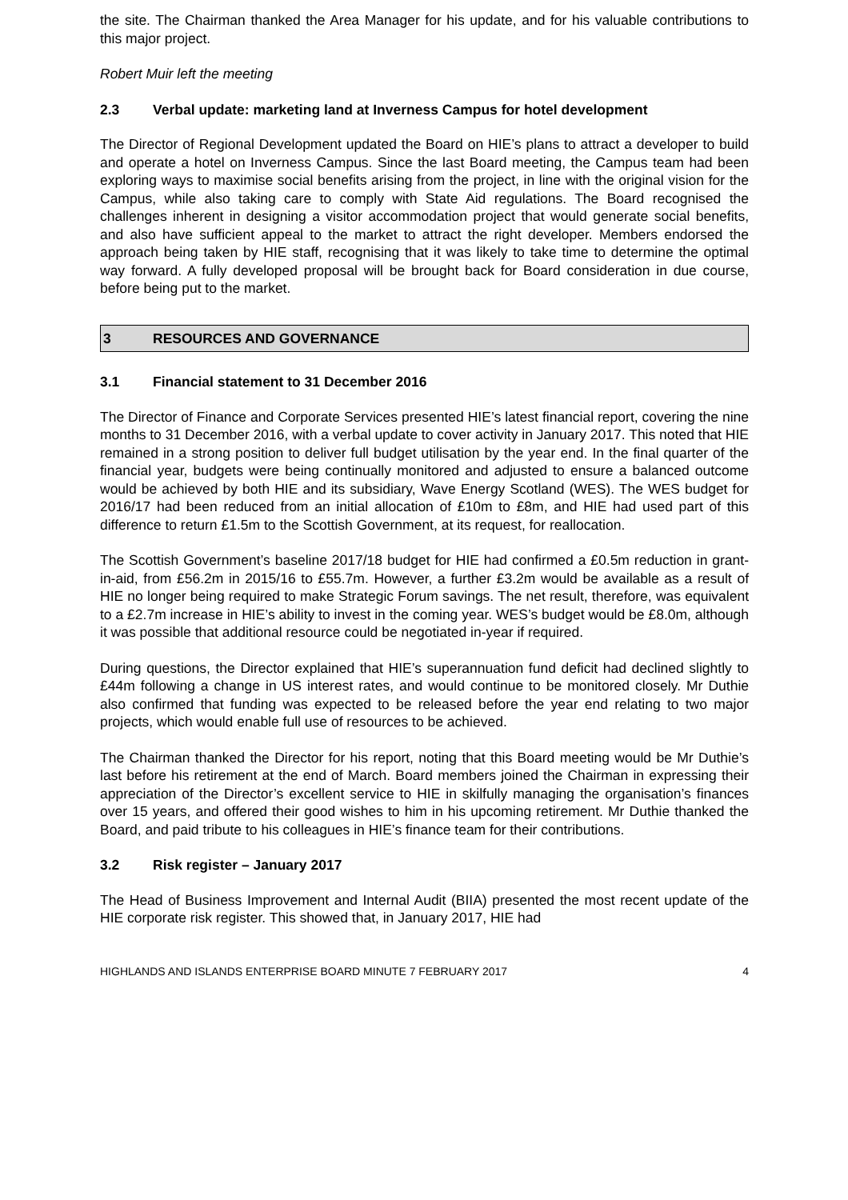the site. The Chairman thanked the Area Manager for his update, and for his valuable contributions to this major project.
Robert Muir left the meeting
2.3 Verbal update: marketing land at Inverness Campus for hotel development
The Director of Regional Development updated the Board on HIE’s plans to attract a developer to build and operate a hotel on Inverness Campus. Since the last Board meeting, the Campus team had been exploring ways to maximise social benefits arising from the project, in line with the original vision for the Campus, while also taking care to comply with State Aid regulations. The Board recognised the challenges inherent in designing a visitor accommodation project that would generate social benefits, and also have sufficient appeal to the market to attract the right developer. Members endorsed the approach being taken by HIE staff, recognising that it was likely to take time to determine the optimal way forward. A fully developed proposal will be brought back for Board consideration in due course, before being put to the market.
3 RESOURCES AND GOVERNANCE
3.1 Financial statement to 31 December 2016
The Director of Finance and Corporate Services presented HIE’s latest financial report, covering the nine months to 31 December 2016, with a verbal update to cover activity in January 2017. This noted that HIE remained in a strong position to deliver full budget utilisation by the year end. In the final quarter of the financial year, budgets were being continually monitored and adjusted to ensure a balanced outcome would be achieved by both HIE and its subsidiary, Wave Energy Scotland (WES). The WES budget for 2016/17 had been reduced from an initial allocation of £10m to £8m, and HIE had used part of this difference to return £1.5m to the Scottish Government, at its request, for reallocation.
The Scottish Government’s baseline 2017/18 budget for HIE had confirmed a £0.5m reduction in grant-in-aid, from £56.2m in 2015/16 to £55.7m. However, a further £3.2m would be available as a result of HIE no longer being required to make Strategic Forum savings. The net result, therefore, was equivalent to a £2.7m increase in HIE’s ability to invest in the coming year. WES’s budget would be £8.0m, although it was possible that additional resource could be negotiated in-year if required.
During questions, the Director explained that HIE’s superannuation fund deficit had declined slightly to £44m following a change in US interest rates, and would continue to be monitored closely. Mr Duthie also confirmed that funding was expected to be released before the year end relating to two major projects, which would enable full use of resources to be achieved.
The Chairman thanked the Director for his report, noting that this Board meeting would be Mr Duthie’s last before his retirement at the end of March. Board members joined the Chairman in expressing their appreciation of the Director’s excellent service to HIE in skilfully managing the organisation’s finances over 15 years, and offered their good wishes to him in his upcoming retirement. Mr Duthie thanked the Board, and paid tribute to his colleagues in HIE’s finance team for their contributions.
3.2 Risk register – January 2017
The Head of Business Improvement and Internal Audit (BIIA) presented the most recent update of the HIE corporate risk register. This showed that, in January 2017, HIE had
HIGHLANDS AND ISLANDS ENTERPRISE BOARD MINUTE 7 FEBRUARY 2017 4